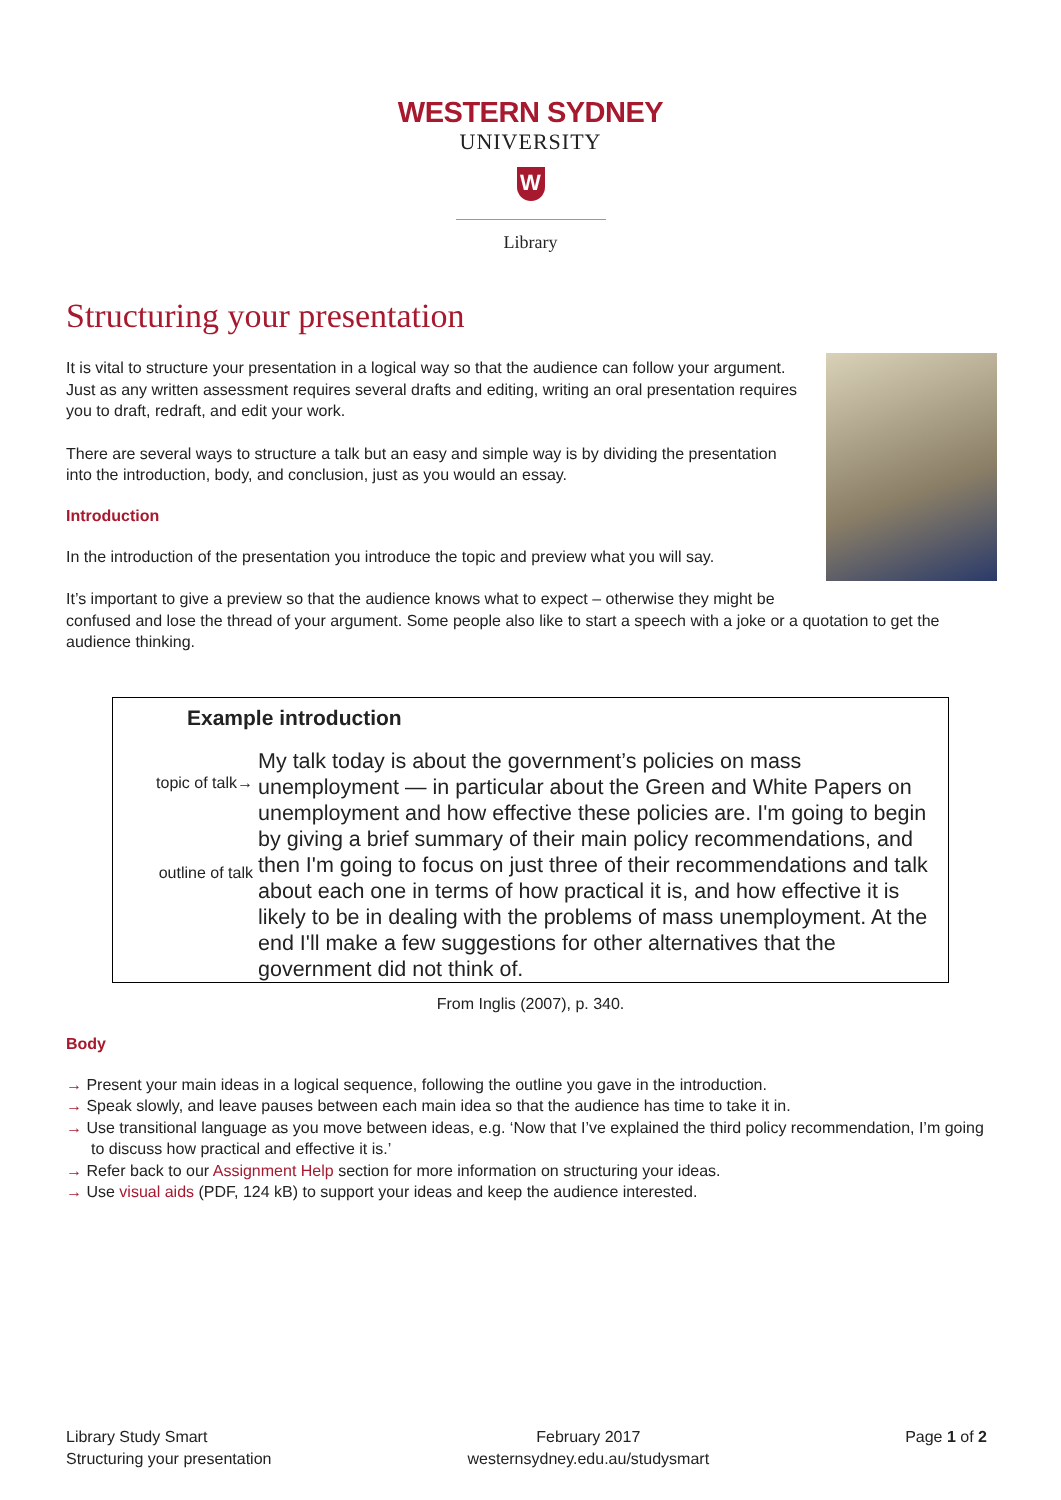WESTERN SYDNEY
UNIVERSITY
W
Library
Structuring your presentation
It is vital to structure your presentation in a logical way so that the audience can follow your argument. Just as any written assessment requires several drafts and editing, writing an oral presentation requires you to draft, redraft, and edit your work.
There are several ways to structure a talk but an easy and simple way is by dividing the presentation into the introduction, body, and conclusion, just as you would an essay.
Introduction
In the introduction of the presentation you introduce the topic and preview what you will say.
It’s important to give a preview so that the audience knows what to expect – otherwise they might be confused and lose the thread of your argument. Some people also like to start a speech with a joke or a quotation to get the audience thinking.
Example introduction
topic of talk→
outline of talk
My talk today is about the government’s policies on mass unemployment — in particular about the Green and White Papers on unemployment and how effective these policies are. I'm going to begin by giving a brief summary of their main policy recommendations, and then I'm going to focus on just three of their recommendations and talk about each one in terms of how practical it is, and how effective it is likely to be in dealing with the problems of mass unemployment. At the end I'll make a few suggestions for other alternatives that the government did not think of.
From Inglis (2007), p. 340.
Body
→ Present your main ideas in a logical sequence, following the outline you gave in the introduction.
→ Speak slowly, and leave pauses between each main idea so that the audience has time to take it in.
→ Use transitional language as you move between ideas, e.g. ‘Now that I’ve explained the third policy recommendation, I’m going to discuss how practical and effective it is.’
→ Refer back to our Assignment Help section for more information on structuring your ideas.
→ Use visual aids (PDF, 124 kB) to support your ideas and keep the audience interested.
Library Study Smart
Structuring your presentation
February 2017
westernsydney.edu.au/studysmart
Page 1 of 2